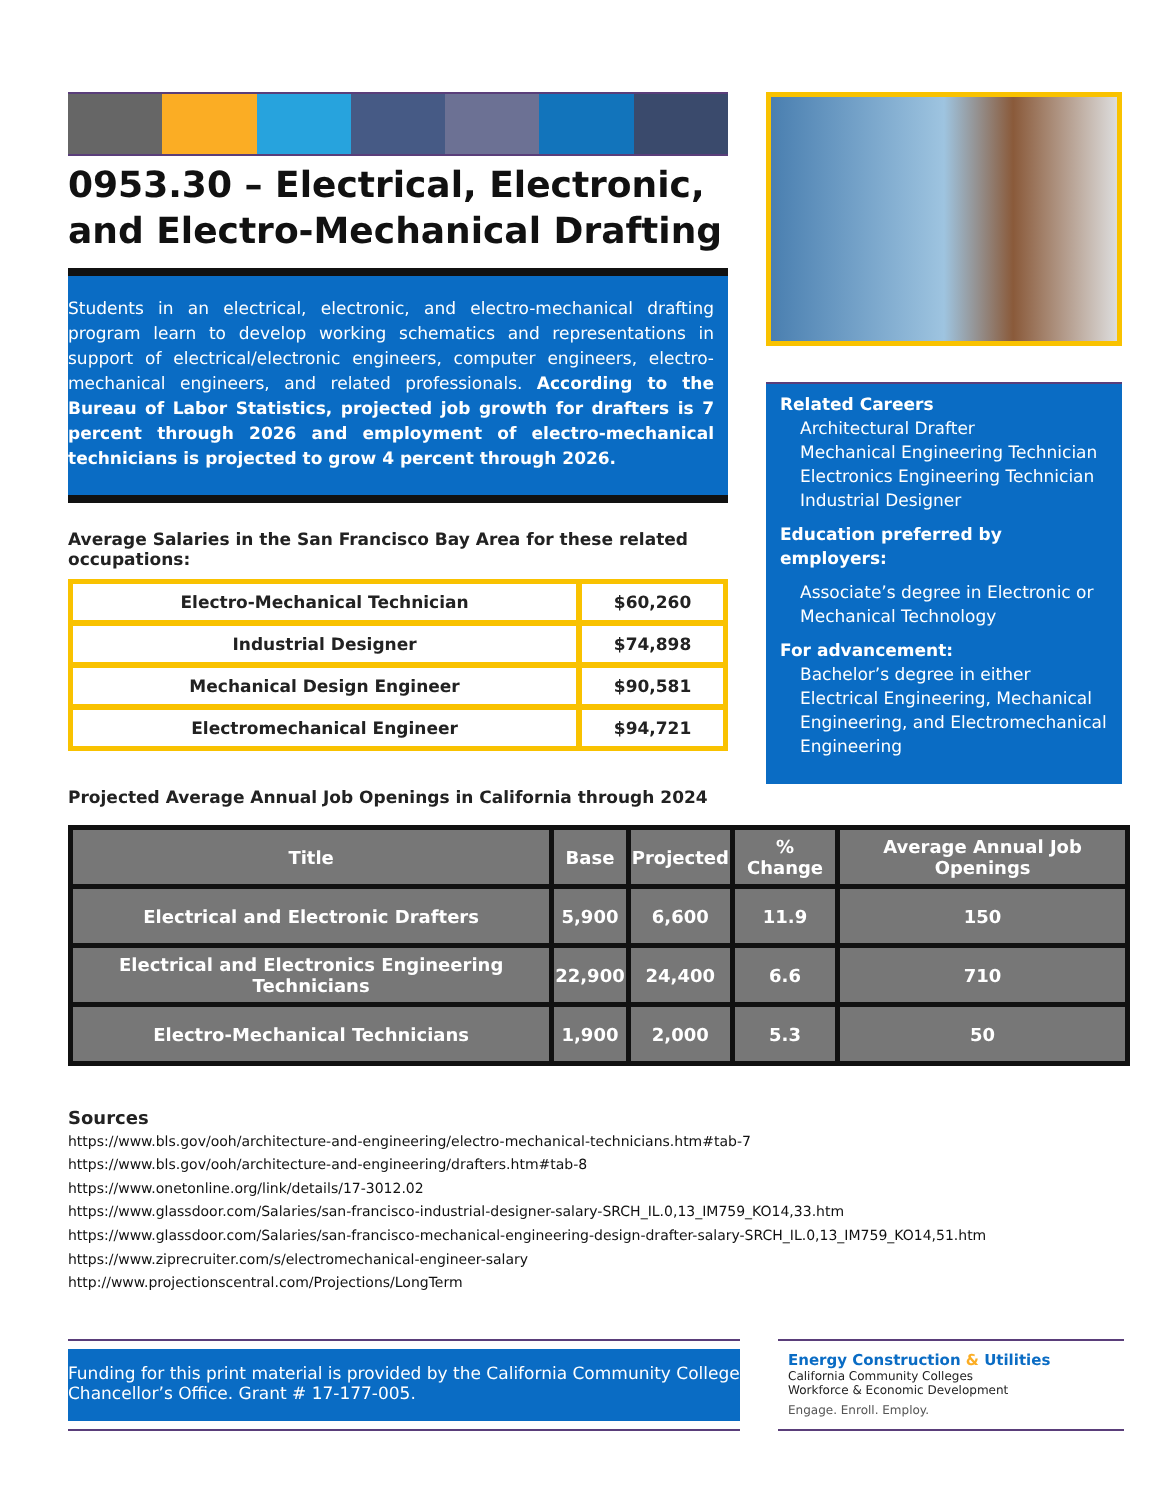0953.30 – Electrical, Electronic, and Electro-Mechanical Drafting
Students in an electrical, electronic, and electro-mechanical drafting program learn to develop working schematics and representations in support of electrical/electronic engineers, computer engineers, electro-mechanical engineers, and related professionals. According to the Bureau of Labor Statistics, projected job growth for drafters is 7 percent through 2026 and employment of electro-mechanical technicians is projected to grow 4 percent through 2026.
Average Salaries in the San Francisco Bay Area for these related occupations:
| Electro-Mechanical Technician | $60,260 |
| Industrial Designer | $74,898 |
| Mechanical Design Engineer | $90,581 |
| Electromechanical Engineer | $94,721 |
Projected Average Annual Job Openings in California through 2024
Related Careers
Architectural Drafter
Mechanical Engineering Technician
Electronics Engineering Technician
Industrial Designer
Education preferred by employers:
Associate’s degree in Electronic or Mechanical Technology
For advancement:
Bachelor’s degree in either Electrical Engineering, Mechanical Engineering, and Electromechanical Engineering
| Title | Base | Projected | % Change | Average Annual Job Openings |
| --- | --- | --- | --- | --- |
| Electrical and Electronic Drafters | 5,900 | 6,600 | 11.9 | 150 |
| Electrical and Electronics Engineering Technicians | 22,900 | 24,400 | 6.6 | 710 |
| Electro-Mechanical Technicians | 1,900 | 2,000 | 5.3 | 50 |
Sources
https://www.bls.gov/ooh/architecture-and-engineering/electro-mechanical-technicians.htm#tab-7
https://www.bls.gov/ooh/architecture-and-engineering/drafters.htm#tab-8
https://www.onetonline.org/link/details/17-3012.02
https://www.glassdoor.com/Salaries/san-francisco-industrial-designer-salary-SRCH_IL.0,13_IM759_KO14,33.htm
https://www.glassdoor.com/Salaries/san-francisco-mechanical-engineering-design-drafter-salary-SRCH_IL.0,13_IM759_KO14,51.htm
https://www.ziprecruiter.com/s/electromechanical-engineer-salary
http://www.projectionscentral.com/Projections/LongTerm
Funding for this print material is provided by the California Community College Chancellor’s Office. Grant # 17-177-005.
Energy Construction & Utilities
California Community Colleges
Workforce & Economic Development
Engage. Enroll. Employ.